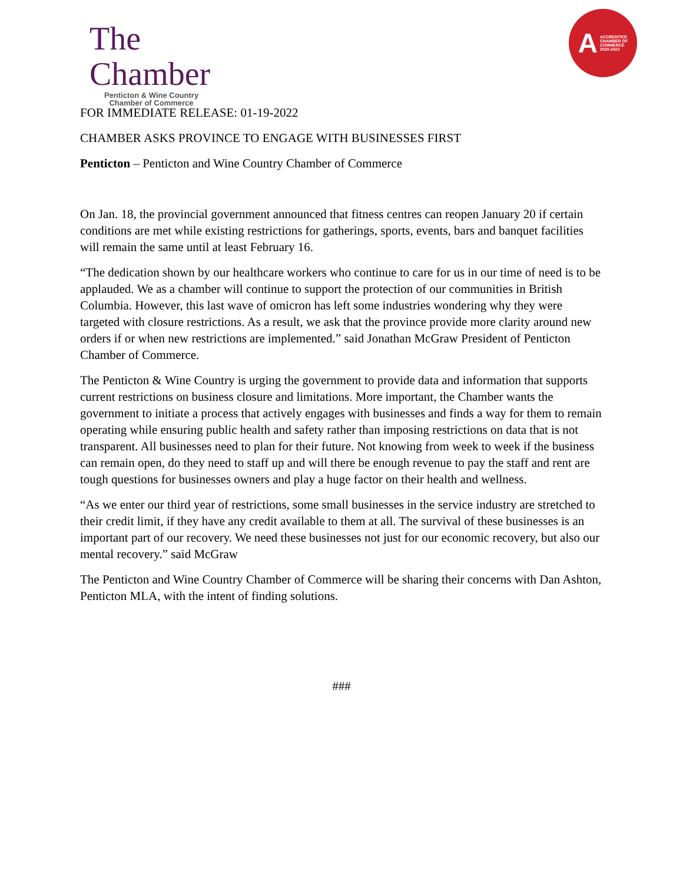The Chamber
Penticton & Wine Country
Chamber of Commerce
A ACCREDITED
CHAMBER OF
COMMERCE
2020-2023
FOR IMMEDIATE RELEASE: 01-19-2022
CHAMBER ASKS PROVINCE TO ENGAGE WITH BUSINESSES FIRST
Penticton – Penticton and Wine Country Chamber of Commerce
On Jan. 18, the provincial government announced that fitness centres can reopen January 20 if certain conditions are met while existing restrictions for gatherings, sports, events, bars and banquet facilities will remain the same until at least February 16.
“The dedication shown by our healthcare workers who continue to care for us in our time of need is to be applauded. We as a chamber will continue to support the protection of our communities in British Columbia. However, this last wave of omicron has left some industries wondering why they were targeted with closure restrictions. As a result, we ask that the province provide more clarity around new orders if or when new restrictions are implemented.” said Jonathan McGraw President of Penticton Chamber of Commerce.
The Penticton & Wine Country is urging the government to provide data and information that supports current restrictions on business closure and limitations. More important, the Chamber wants the government to initiate a process that actively engages with businesses and finds a way for them to remain operating while ensuring public health and safety rather than imposing restrictions on data that is not transparent. All businesses need to plan for their future. Not knowing from week to week if the business can remain open, do they need to staff up and will there be enough revenue to pay the staff and rent are tough questions for businesses owners and play a huge factor on their health and wellness.
“As we enter our third year of restrictions, some small businesses in the service industry are stretched to their credit limit, if they have any credit available to them at all. The survival of these businesses is an important part of our recovery. We need these businesses not just for our economic recovery, but also our mental recovery.” said McGraw
The Penticton and Wine Country Chamber of Commerce will be sharing their concerns with Dan Ashton, Penticton MLA, with the intent of finding solutions.
###